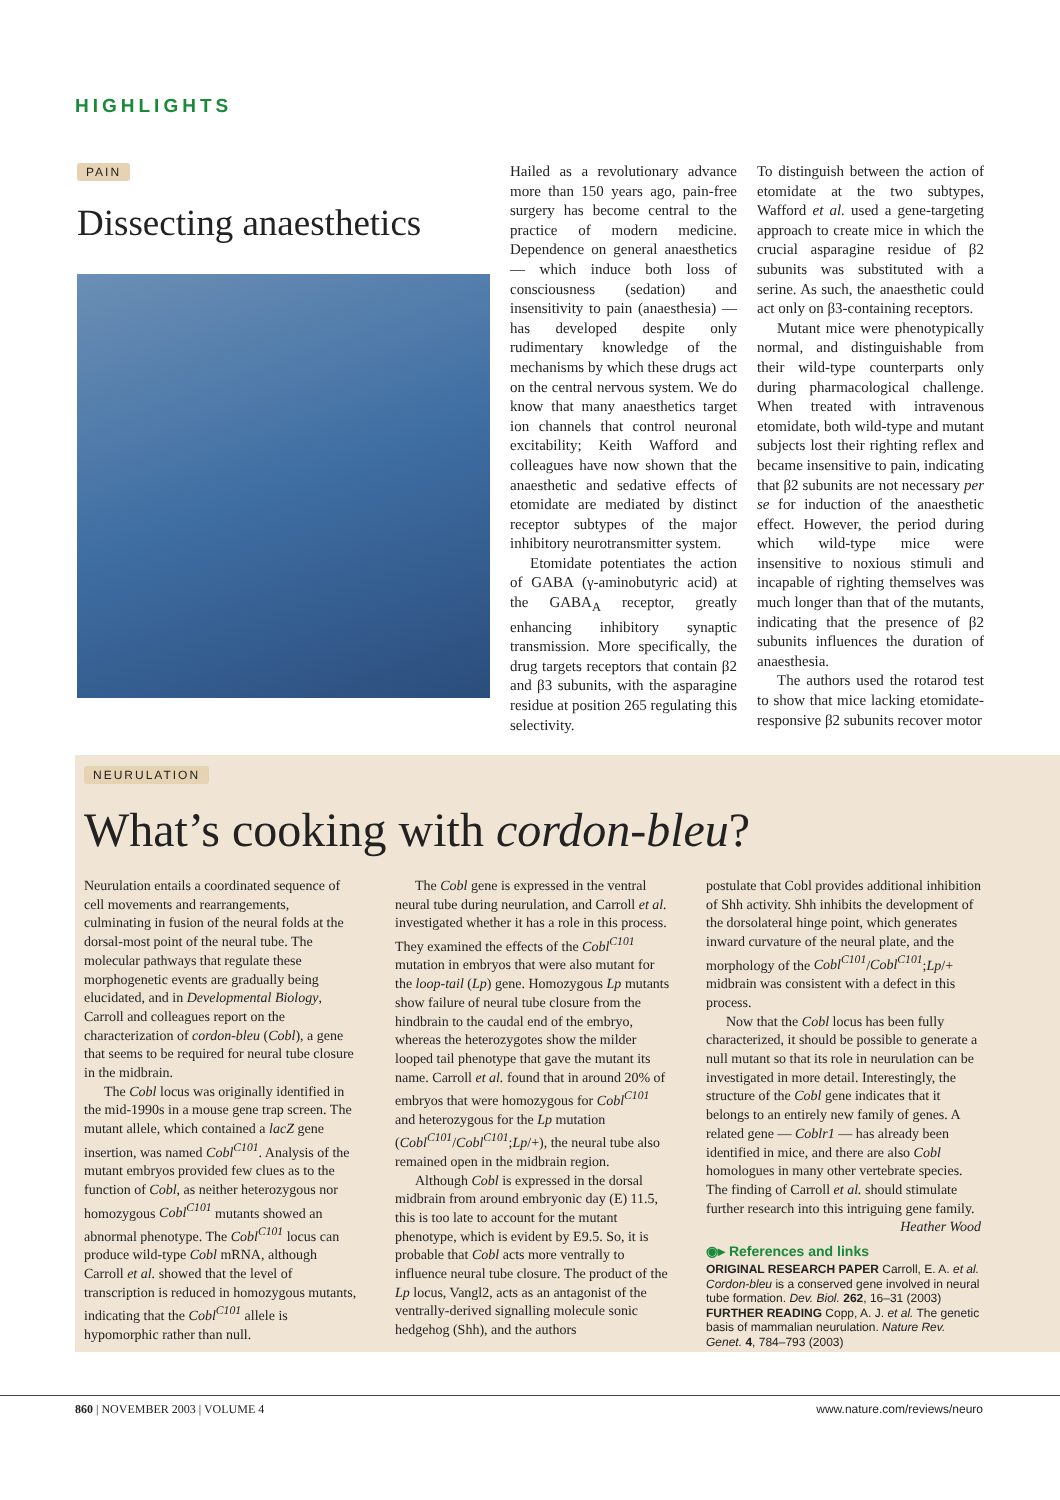HIGHLIGHTS
PAIN
Dissecting anaesthetics
Hailed as a revolutionary advance more than 150 years ago, pain-free surgery has become central to the practice of modern medicine. Dependence on general anaesthetics — which induce both loss of consciousness (sedation) and insensitivity to pain (anaesthesia) — has developed despite only rudimentary knowledge of the mechanisms by which these drugs act on the central nervous system. We do know that many anaesthetics target ion channels that control neuronal excitability; Keith Wafford and colleagues have now shown that the anaesthetic and sedative effects of etomidate are mediated by distinct receptor subtypes of the major inhibitory neurotransmitter system.
Etomidate potentiates the action of GABA (γ-aminobutyric acid) at the GABA<sub>A</sub> receptor, greatly enhancing inhibitory synaptic transmission. More specifically, the drug targets receptors that contain β2 and β3 subunits, with the asparagine residue at position 265 regulating this selectivity.
To distinguish between the action of etomidate at the two subtypes, Wafford et al. used a gene-targeting approach to create mice in which the crucial asparagine residue of β2 subunits was substituted with a serine. As such, the anaesthetic could act only on β3-containing receptors.
Mutant mice were phenotypically normal, and distinguishable from their wild-type counterparts only during pharmacological challenge. When treated with intravenous etomidate, both wild-type and mutant subjects lost their righting reflex and became insensitive to pain, indicating that β2 subunits are not necessary per se for induction of the anaesthetic effect. However, the period during which wild-type mice were insensitive to noxious stimuli and incapable of righting themselves was much longer than that of the mutants, indicating that the presence of β2 subunits influences the duration of anaesthesia.
The authors used the rotarod test to show that mice lacking etomidate-responsive β2 subunits recover motor
NEURULATION
What’s cooking with cordon-bleu?
Neurulation entails a coordinated sequence of cell movements and rearrangements, culminating in fusion of the neural folds at the dorsal-most point of the neural tube. The molecular pathways that regulate these morphogenetic events are gradually being elucidated, and in Developmental Biology, Carroll and colleagues report on the characterization of cordon-bleu (Cobl), a gene that seems to be required for neural tube closure in the midbrain.
The Cobl locus was originally identified in the mid-1990s in a mouse gene trap screen. The mutant allele, which contained a lacZ gene insertion, was named Cobl<sup>C101</sup>. Analysis of the mutant embryos provided few clues as to the function of Cobl, as neither heterozygous nor homozygous Cobl<sup>C101</sup> mutants showed an abnormal phenotype. The Cobl<sup>C101</sup> locus can produce wild-type Cobl mRNA, although Carroll et al. showed that the level of transcription is reduced in homozygous mutants, indicating that the Cobl<sup>C101</sup> allele is hypomorphic rather than null.
The Cobl gene is expressed in the ventral neural tube during neurulation, and Carroll et al. investigated whether it has a role in this process. They examined the effects of the Cobl<sup>C101</sup> mutation in embryos that were also mutant for the loop-tail (Lp) gene. Homozygous Lp mutants show failure of neural tube closure from the hindbrain to the caudal end of the embryo, whereas the heterozygotes show the milder looped tail phenotype that gave the mutant its name. Carroll et al. found that in around 20% of embryos that were homozygous for Cobl<sup>C101</sup> and heterozygous for the Lp mutation (Cobl<sup>C101</sup>/Cobl<sup>C101</sup>;Lp/+), the neural tube also remained open in the midbrain region.
Although Cobl is expressed in the dorsal midbrain from around embryonic day (E) 11.5, this is too late to account for the mutant phenotype, which is evident by E9.5. So, it is probable that Cobl acts more ventrally to influence neural tube closure. The product of the Lp locus, Vangl2, acts as an antagonist of the ventrally-derived signalling molecule sonic hedgehog (Shh), and the authors
postulate that Cobl provides additional inhibition of Shh activity. Shh inhibits the development of the dorsolateral hinge point, which generates inward curvature of the neural plate, and the morphology of the Cobl<sup>C101</sup>/Cobl<sup>C101</sup>;Lp/+ midbrain was consistent with a defect in this process.
Now that the Cobl locus has been fully characterized, it should be possible to generate a null mutant so that its role in neurulation can be investigated in more detail. Interestingly, the structure of the Cobl gene indicates that it belongs to an entirely new family of genes. A related gene — Coblr1 — has already been identified in mice, and there are also Cobl homologues in many other vertebrate species. The finding of Carroll et al. should stimulate further research into this intriguing gene family.
Heather Wood
◉▸ References and links
ORIGINAL RESEARCH PAPER Carroll, E. A. et al. Cordon-bleu is a conserved gene involved in neural tube formation. Dev. Biol. 262, 16–31 (2003)
FURTHER READING Copp, A. J. et al. The genetic basis of mammalian neurulation. Nature Rev. Genet. 4, 784–793 (2003)
860 | NOVEMBER 2003 | VOLUME 4 www.nature.com/reviews/neuro